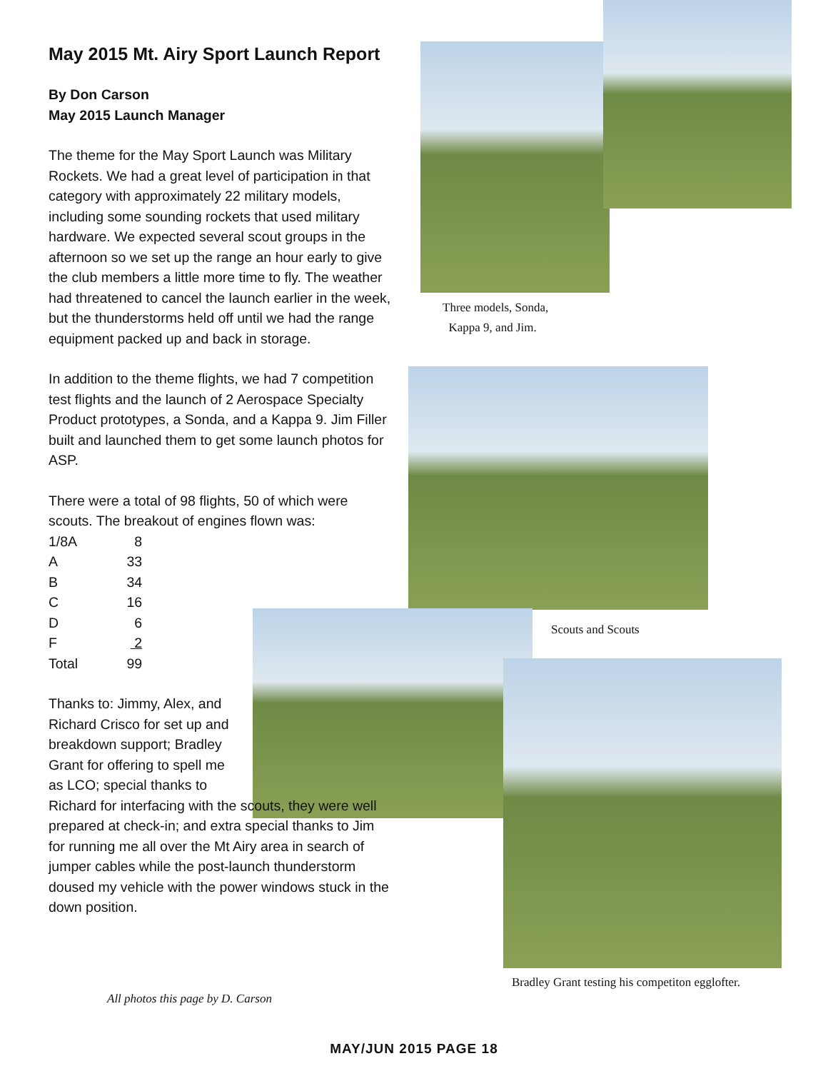May 2015 Mt. Airy Sport Launch Report
By Don Carson
May 2015 Launch Manager
The theme for the May Sport Launch was Military Rockets. We had a great level of participation in that category with approximately 22 military models, including some sounding rockets that used military hardware. We expected several scout groups in the afternoon so we set up the range an hour early to give the club members a little more time to fly. The weather had threatened to cancel the launch earlier in the week, but the thunderstorms held off until we had the range equipment packed up and back in storage.
In addition to the theme flights, we had 7 competition test flights and the launch of 2 Aerospace Specialty Product prototypes, a Sonda, and a Kappa 9. Jim Filler built and launched them to get some launch photos for ASP.
There were a total of 98 flights, 50 of which were scouts. The breakout of engines flown was:
| 1/8A | 8 |
| A | 33 |
| B | 34 |
| C | 16 |
| D | 6 |
| F | 2 |
| Total | 99 |
Thanks to: Jimmy, Alex, and Richard Crisco for set up and breakdown support; Bradley Grant for offering to spell me as LCO; special thanks to
Richard for interfacing with the scouts, they were well prepared at check-in; and extra special thanks to Jim for running me all over the Mt Airy area in search of jumper cables while the post-launch thunderstorm doused my vehicle with the power windows stuck in the down position.
Three models, Sonda,
Kappa 9, and Jim.
Scouts and Scouts
Bradley Grant testing his competiton egglofter.
All photos this page by D. Carson
MAY/JUN 2015 PAGE 18